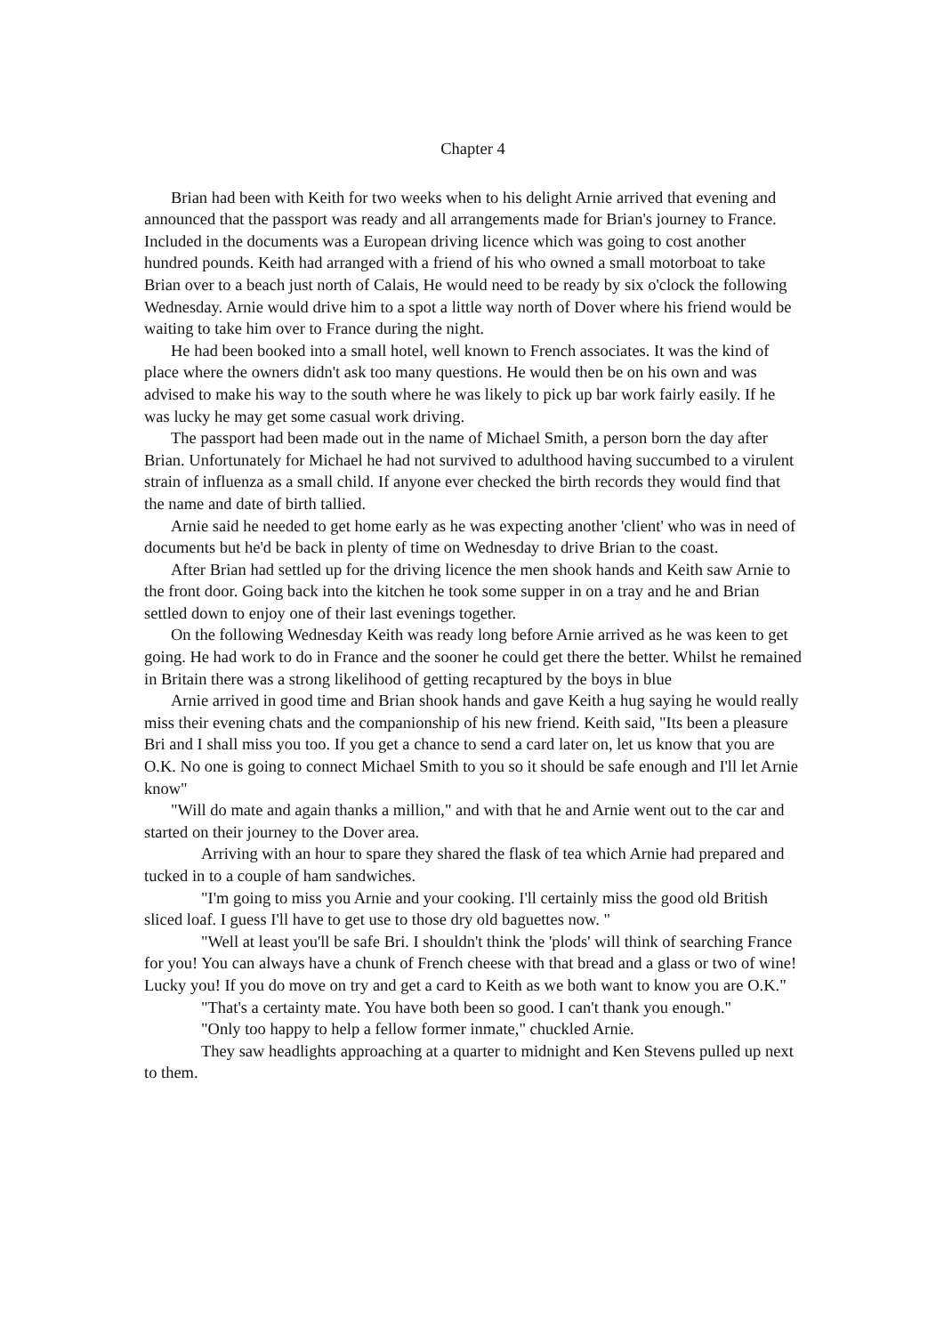Chapter 4
Brian had been with Keith for two weeks when to his delight Arnie arrived that evening and announced that the passport was ready and all arrangements made for Brian's journey to France. Included in the documents was a European driving licence which was going to cost another hundred pounds. Keith had arranged with a friend of his who owned a small motorboat to take Brian over to a beach just north of Calais, He would need to be ready by six o'clock the following Wednesday. Arnie would drive him to a spot a little way north of Dover where his friend would be waiting to take him over to France during the night.
He had been booked into a small hotel, well known to French associates. It was the kind of place where the owners didn't ask too many questions. He would then be on his own and was advised to make his way to the south where he was likely to pick up bar work fairly easily. If he was lucky he may get some casual work driving.
The passport had been made out in the name of Michael Smith, a person born the day after Brian. Unfortunately for Michael he had not survived to adulthood having succumbed to a virulent strain of influenza as a small child. If anyone ever checked the birth records they would find that the name and date of birth tallied.
Arnie said he needed to get home early as he was expecting another 'client' who was in need of documents but he'd be back in plenty of time on Wednesday to drive Brian to the coast.
After Brian had settled up for the driving licence the men shook hands and Keith saw Arnie to the front door. Going back into the kitchen he took some supper in on a tray and he and Brian settled down to enjoy one of their last evenings together.
On the following Wednesday Keith was ready long before Arnie arrived as he was keen to get going. He had work to do in France and the sooner he could get there the better. Whilst he remained in Britain there was a strong likelihood of getting recaptured by the boys in blue
Arnie arrived in good time and Brian shook hands and gave Keith a hug saying he would really miss their evening chats and the companionship of his new friend. Keith said, "Its been a pleasure Bri and I shall miss you too. If you get a chance to send a card later on, let us know that you are O.K. No one is going to connect Michael Smith to you so it should be safe enough and I'll let Arnie know"
"Will do mate and again thanks a million," and with that he and Arnie went out to the car and started on their journey to the Dover area.
Arriving with an hour to spare they shared the flask of tea which Arnie had prepared and tucked in to a couple of ham sandwiches.
"I'm going to miss you Arnie and your cooking. I'll certainly miss the good old British sliced loaf. I guess I'll have to get use to those dry old baguettes now. "
"Well at least you'll be safe Bri. I shouldn't think the 'plods' will think of searching France for you! You can always have a chunk of French cheese with that bread and a glass or two of wine! Lucky you! If you do move on try and get a card to Keith as we both want to know you are O.K."
"That's a certainty mate. You have both been so good. I can't thank you enough."
"Only too happy to help a fellow former inmate," chuckled Arnie.
They saw headlights approaching at a quarter to midnight and Ken Stevens pulled up next to them.